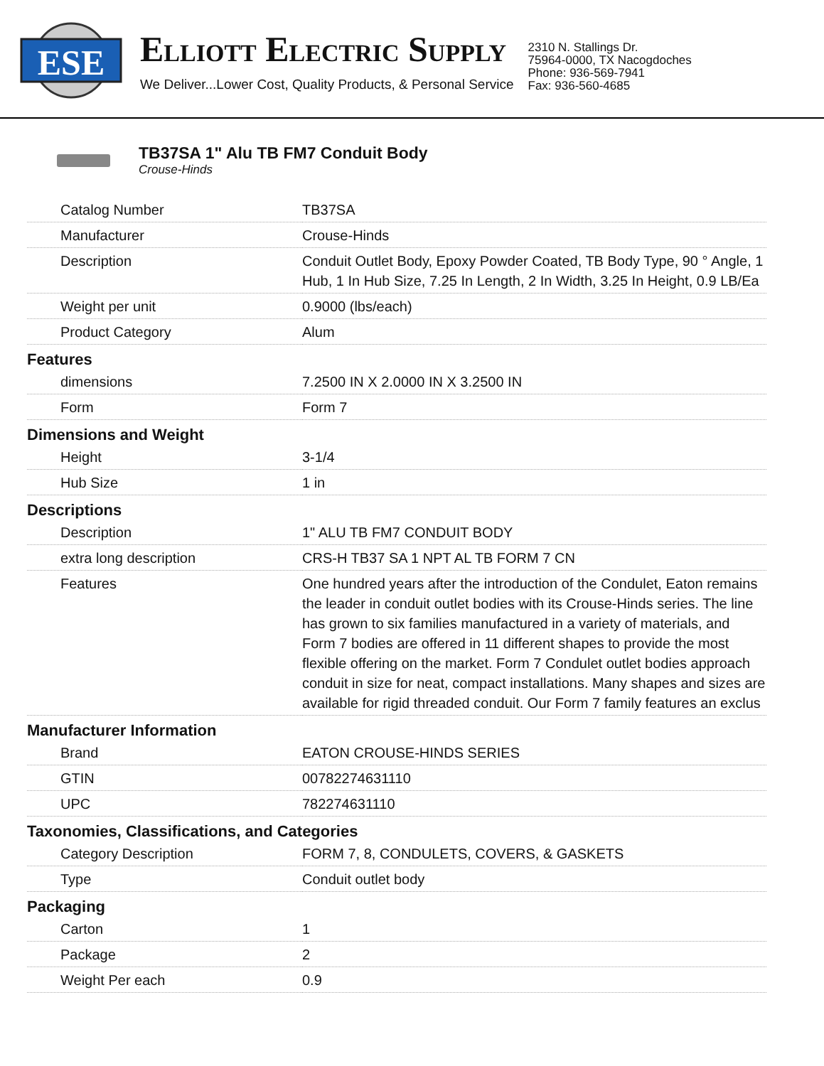ESE
ELLIOTT ELECTRIC SUPPLY
We Deliver...Lower Cost, Quality Products, & Personal Service
2310 N. Stallings Dr.
75964-0000, TX Nacogdoches
Phone: 936-569-7941
Fax: 936-560-4685
TB37SA 1" Alu TB FM7 Conduit Body
Crouse-Hinds
| Catalog Number | TB37SA |
| Manufacturer | Crouse-Hinds |
| Description | Conduit Outlet Body, Epoxy Powder Coated, TB Body Type, 90 ° Angle, 1 Hub, 1 In Hub Size, 7.25 In Length, 2 In Width, 3.25 In Height, 0.9 LB/Ea |
| Weight per unit | 0.9000 (lbs/each) |
| Product Category | Alum |
| Features | |
| dimensions | 7.2500 IN X 2.0000 IN X 3.2500 IN |
| Form | Form 7 |
| Dimensions and Weight | |
| Height | 3-1/4 |
| Hub Size | 1 in |
| Descriptions | |
| Description | 1" ALU TB FM7 CONDUIT BODY |
| extra long description | CRS-H TB37 SA 1 NPT AL TB FORM 7 CN |
| Features | One hundred years after the introduction of the Condulet, Eaton remains the leader in conduit outlet bodies with its Crouse-Hinds series. The line has grown to six families manufactured in a variety of materials, and Form 7 bodies are offered in 11 different shapes to provide the most flexible offering on the market. Form 7 Condulet outlet bodies approach conduit in size for neat, compact installations. Many shapes and sizes are available for rigid threaded conduit. Our Form 7 family features an exclus |
| Manufacturer Information | |
| Brand | EATON CROUSE-HINDS SERIES |
| GTIN | 00782274631110 |
| UPC | 782274631110 |
| Taxonomies, Classifications, and Categories | |
| Category Description | FORM 7, 8, CONDULETS, COVERS, & GASKETS |
| Type | Conduit outlet body |
| Packaging | |
| Carton | 1 |
| Package | 2 |
| Weight Per each | 0.9 |